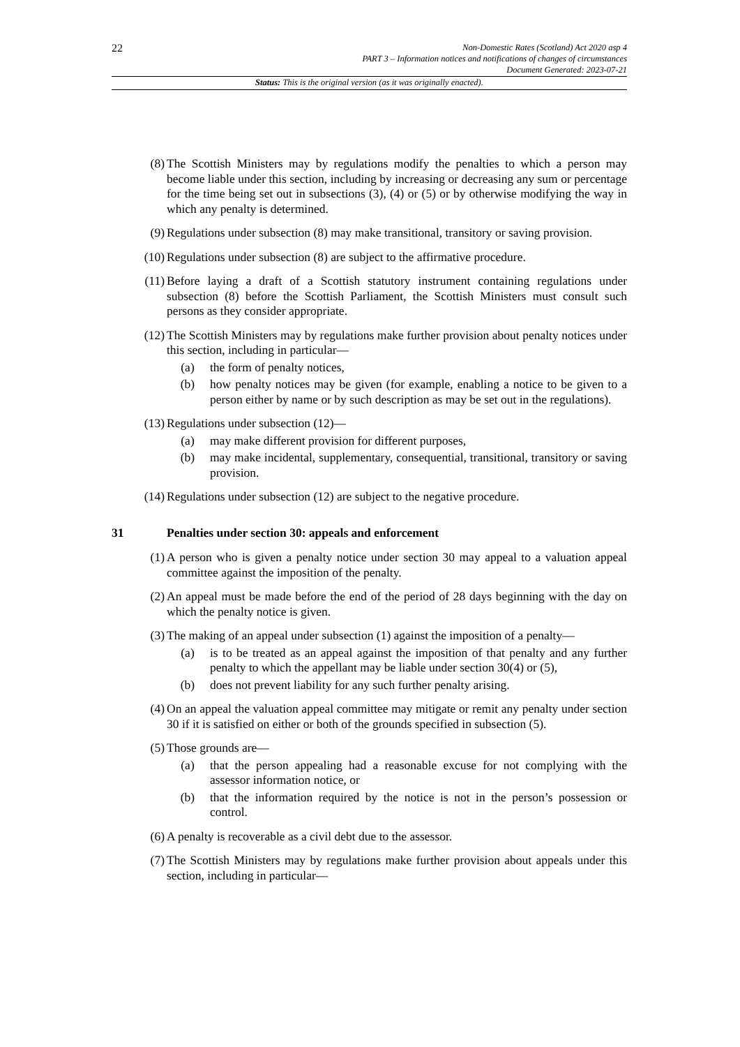22
Non-Domestic Rates (Scotland) Act 2020 asp 4
PART 3 – Information notices and notifications of changes of circumstances
Document Generated: 2023-07-21
Status: This is the original version (as it was originally enacted).
(8) The Scottish Ministers may by regulations modify the penalties to which a person may become liable under this section, including by increasing or decreasing any sum or percentage for the time being set out in subsections (3), (4) or (5) or by otherwise modifying the way in which any penalty is determined.
(9) Regulations under subsection (8) may make transitional, transitory or saving provision.
(10) Regulations under subsection (8) are subject to the affirmative procedure.
(11) Before laying a draft of a Scottish statutory instrument containing regulations under subsection (8) before the Scottish Parliament, the Scottish Ministers must consult such persons as they consider appropriate.
(12) The Scottish Ministers may by regulations make further provision about penalty notices under this section, including in particular—
(a) the form of penalty notices,
(b) how penalty notices may be given (for example, enabling a notice to be given to a person either by name or by such description as may be set out in the regulations).
(13) Regulations under subsection (12)—
(a) may make different provision for different purposes,
(b) may make incidental, supplementary, consequential, transitional, transitory or saving provision.
(14) Regulations under subsection (12) are subject to the negative procedure.
31 Penalties under section 30: appeals and enforcement
(1) A person who is given a penalty notice under section 30 may appeal to a valuation appeal committee against the imposition of the penalty.
(2) An appeal must be made before the end of the period of 28 days beginning with the day on which the penalty notice is given.
(3) The making of an appeal under subsection (1) against the imposition of a penalty—
(a) is to be treated as an appeal against the imposition of that penalty and any further penalty to which the appellant may be liable under section 30(4) or (5),
(b) does not prevent liability for any such further penalty arising.
(4) On an appeal the valuation appeal committee may mitigate or remit any penalty under section 30 if it is satisfied on either or both of the grounds specified in subsection (5).
(5) Those grounds are—
(a) that the person appealing had a reasonable excuse for not complying with the assessor information notice, or
(b) that the information required by the notice is not in the person’s possession or control.
(6) A penalty is recoverable as a civil debt due to the assessor.
(7) The Scottish Ministers may by regulations make further provision about appeals under this section, including in particular—